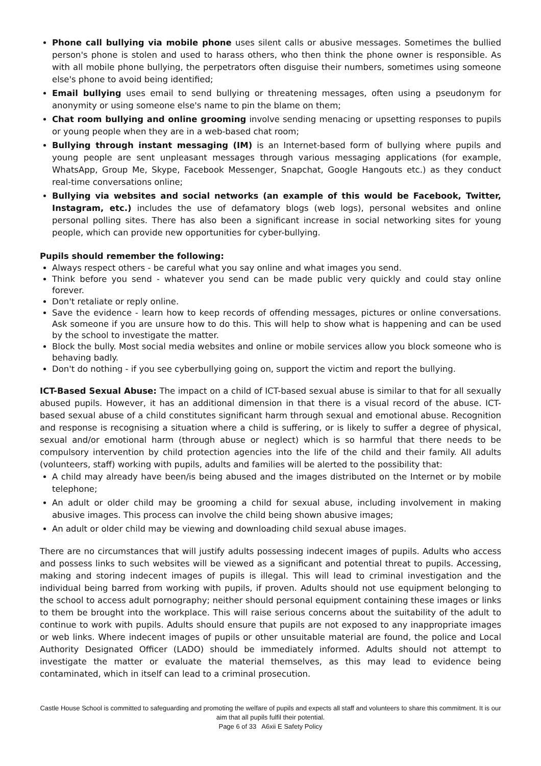Phone call bullying via mobile phone uses silent calls or abusive messages. Sometimes the bullied person's phone is stolen and used to harass others, who then think the phone owner is responsible. As with all mobile phone bullying, the perpetrators often disguise their numbers, sometimes using someone else's phone to avoid being identified;
Email bullying uses email to send bullying or threatening messages, often using a pseudonym for anonymity or using someone else's name to pin the blame on them;
Chat room bullying and online grooming involve sending menacing or upsetting responses to pupils or young people when they are in a web-based chat room;
Bullying through instant messaging (IM) is an Internet-based form of bullying where pupils and young people are sent unpleasant messages through various messaging applications (for example, WhatsApp, Group Me, Skype, Facebook Messenger, Snapchat, Google Hangouts etc.) as they conduct real-time conversations online;
Bullying via websites and social networks (an example of this would be Facebook, Twitter, Instagram, etc.) includes the use of defamatory blogs (web logs), personal websites and online personal polling sites. There has also been a significant increase in social networking sites for young people, which can provide new opportunities for cyber-bullying.
Pupils should remember the following:
Always respect others - be careful what you say online and what images you send.
Think before you send - whatever you send can be made public very quickly and could stay online forever.
Don't retaliate or reply online.
Save the evidence - learn how to keep records of offending messages, pictures or online conversations. Ask someone if you are unsure how to do this. This will help to show what is happening and can be used by the school to investigate the matter.
Block the bully. Most social media websites and online or mobile services allow you block someone who is behaving badly.
Don't do nothing - if you see cyberbullying going on, support the victim and report the bullying.
ICT-Based Sexual Abuse: The impact on a child of ICT-based sexual abuse is similar to that for all sexually abused pupils. However, it has an additional dimension in that there is a visual record of the abuse. ICT-based sexual abuse of a child constitutes significant harm through sexual and emotional abuse. Recognition and response is recognising a situation where a child is suffering, or is likely to suffer a degree of physical, sexual and/or emotional harm (through abuse or neglect) which is so harmful that there needs to be compulsory intervention by child protection agencies into the life of the child and their family. All adults (volunteers, staff) working with pupils, adults and families will be alerted to the possibility that:
A child may already have been/is being abused and the images distributed on the Internet or by mobile telephone;
An adult or older child may be grooming a child for sexual abuse, including involvement in making abusive images. This process can involve the child being shown abusive images;
An adult or older child may be viewing and downloading child sexual abuse images.
There are no circumstances that will justify adults possessing indecent images of pupils. Adults who access and possess links to such websites will be viewed as a significant and potential threat to pupils. Accessing, making and storing indecent images of pupils is illegal. This will lead to criminal investigation and the individual being barred from working with pupils, if proven. Adults should not use equipment belonging to the school to access adult pornography; neither should personal equipment containing these images or links to them be brought into the workplace. This will raise serious concerns about the suitability of the adult to continue to work with pupils. Adults should ensure that pupils are not exposed to any inappropriate images or web links. Where indecent images of pupils or other unsuitable material are found, the police and Local Authority Designated Officer (LADO) should be immediately informed. Adults should not attempt to investigate the matter or evaluate the material themselves, as this may lead to evidence being contaminated, which in itself can lead to a criminal prosecution.
Castle House School is committed to safeguarding and promoting the welfare of pupils and expects all staff and volunteers to share this commitment. It is our aim that all pupils fulfil their potential.
Page 6 of 33 A6xii E Safety Policy